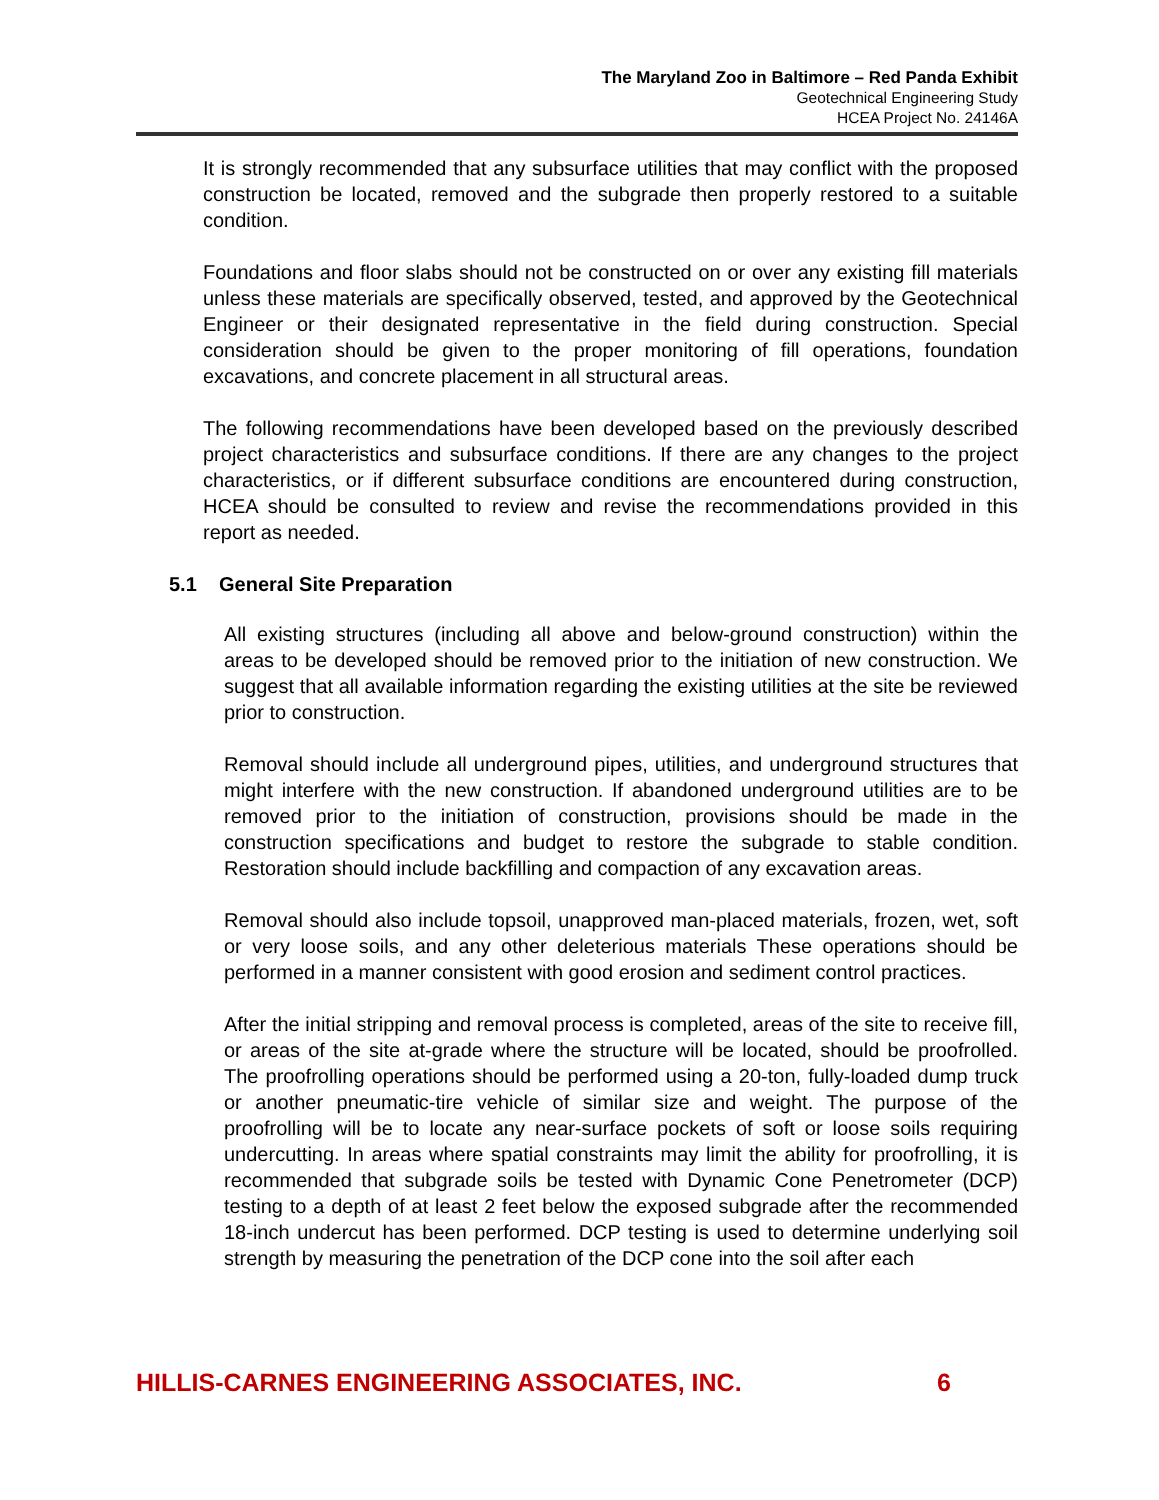The Maryland Zoo in Baltimore – Red Panda Exhibit
Geotechnical Engineering Study
HCEA Project No. 24146A
It is strongly recommended that any subsurface utilities that may conflict with the proposed construction be located, removed and the subgrade then properly restored to a suitable condition.
Foundations and floor slabs should not be constructed on or over any existing fill materials unless these materials are specifically observed, tested, and approved by the Geotechnical Engineer or their designated representative in the field during construction. Special consideration should be given to the proper monitoring of fill operations, foundation excavations, and concrete placement in all structural areas.
The following recommendations have been developed based on the previously described project characteristics and subsurface conditions. If there are any changes to the project characteristics, or if different subsurface conditions are encountered during construction, HCEA should be consulted to review and revise the recommendations provided in this report as needed.
5.1 General Site Preparation
All existing structures (including all above and below-ground construction) within the areas to be developed should be removed prior to the initiation of new construction. We suggest that all available information regarding the existing utilities at the site be reviewed prior to construction.
Removal should include all underground pipes, utilities, and underground structures that might interfere with the new construction. If abandoned underground utilities are to be removed prior to the initiation of construction, provisions should be made in the construction specifications and budget to restore the subgrade to stable condition. Restoration should include backfilling and compaction of any excavation areas.
Removal should also include topsoil, unapproved man-placed materials, frozen, wet, soft or very loose soils, and any other deleterious materials These operations should be performed in a manner consistent with good erosion and sediment control practices.
After the initial stripping and removal process is completed, areas of the site to receive fill, or areas of the site at-grade where the structure will be located, should be proofrolled. The proofrolling operations should be performed using a 20-ton, fully-loaded dump truck or another pneumatic-tire vehicle of similar size and weight. The purpose of the proofrolling will be to locate any near-surface pockets of soft or loose soils requiring undercutting. In areas where spatial constraints may limit the ability for proofrolling, it is recommended that subgrade soils be tested with Dynamic Cone Penetrometer (DCP) testing to a depth of at least 2 feet below the exposed subgrade after the recommended 18-inch undercut has been performed. DCP testing is used to determine underlying soil strength by measuring the penetration of the DCP cone into the soil after each
HILLIS-CARNES ENGINEERING ASSOCIATES, INC. 6